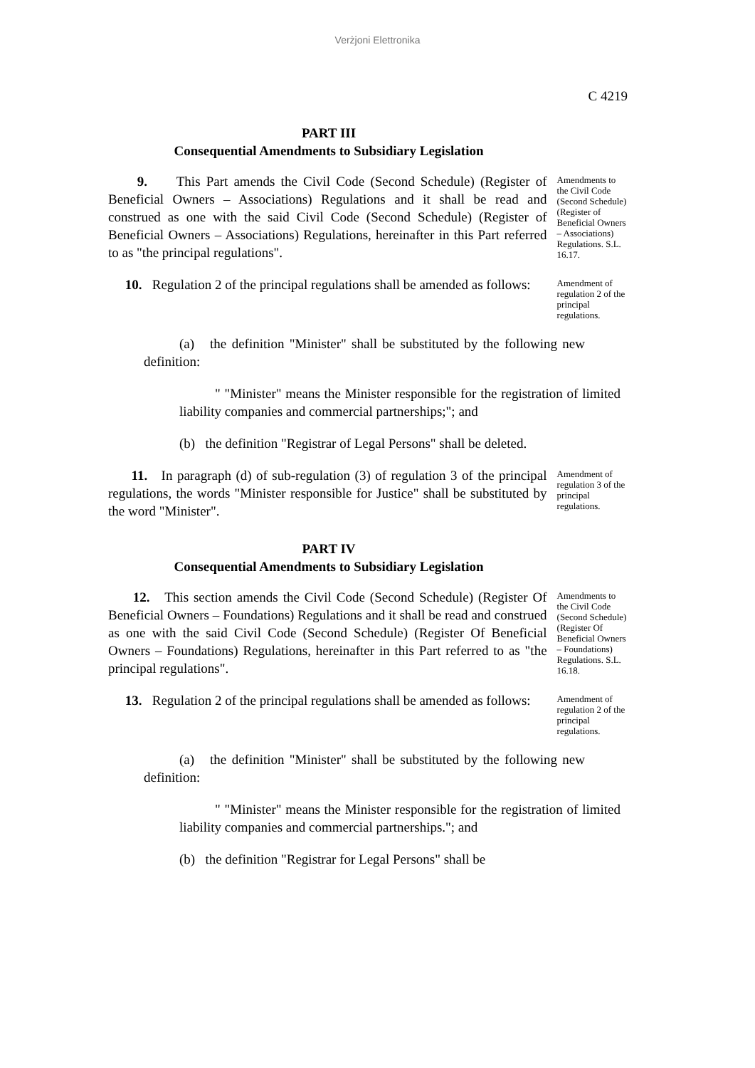Verżjoni Elettronika
C 4219
PART III
Consequential Amendments to Subsidiary Legislation
9. This Part amends the Civil Code (Second Schedule) (Register of Beneficial Owners – Associations) Regulations and it shall be read and construed as one with the said Civil Code (Second Schedule) (Register of Beneficial Owners – Associations) Regulations, hereinafter in this Part referred to as "the principal regulations".
Amendments to the Civil Code (Second Schedule) (Register of Beneficial Owners – Associations) Regulations. S.L. 16.17.
10. Regulation 2 of the principal regulations shall be amended as follows:
Amendment of regulation 2 of the principal regulations.
(a) the definition "Minister" shall be substituted by the following new definition:
" "Minister" means the Minister responsible for the registration of limited liability companies and commercial partnerships;"; and
(b) the definition "Registrar of Legal Persons" shall be deleted.
11. In paragraph (d) of sub-regulation (3) of regulation 3 of the principal regulations, the words "Minister responsible for Justice" shall be substituted by the word "Minister".
Amendment of regulation 3 of the principal regulations.
PART IV
Consequential Amendments to Subsidiary Legislation
12. This section amends the Civil Code (Second Schedule) (Register Of Beneficial Owners – Foundations) Regulations and it shall be read and construed as one with the said Civil Code (Second Schedule) (Register Of Beneficial Owners – Foundations) Regulations, hereinafter in this Part referred to as "the principal regulations".
Amendments to the Civil Code (Second Schedule) (Register Of Beneficial Owners – Foundations) Regulations. S.L. 16.18.
13. Regulation 2 of the principal regulations shall be amended as follows:
Amendment of regulation 2 of the principal regulations.
(a) the definition "Minister" shall be substituted by the following new definition:
" "Minister" means the Minister responsible for the registration of limited liability companies and commercial partnerships."; and
(b) the definition "Registrar for Legal Persons" shall be